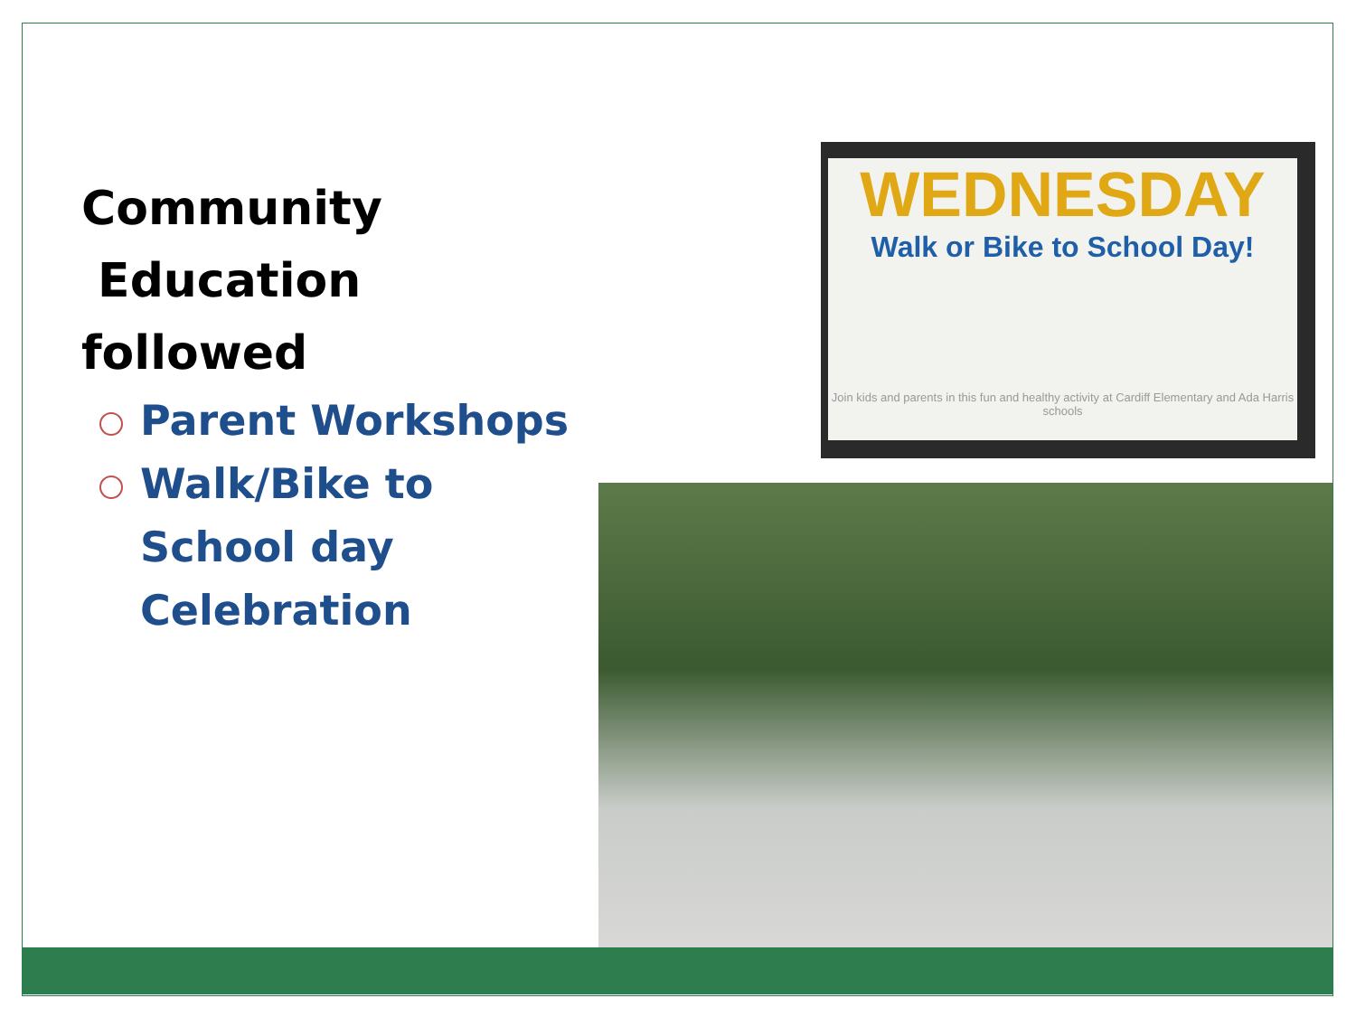Community
Education followed
Parent Workshops
Walk/Bike to School day Celebration
WEDNESDAY
Walk or Bike to School Day!
Join kids and parents in this fun and healthy activity at Cardiff Elementary and Ada Harris schools